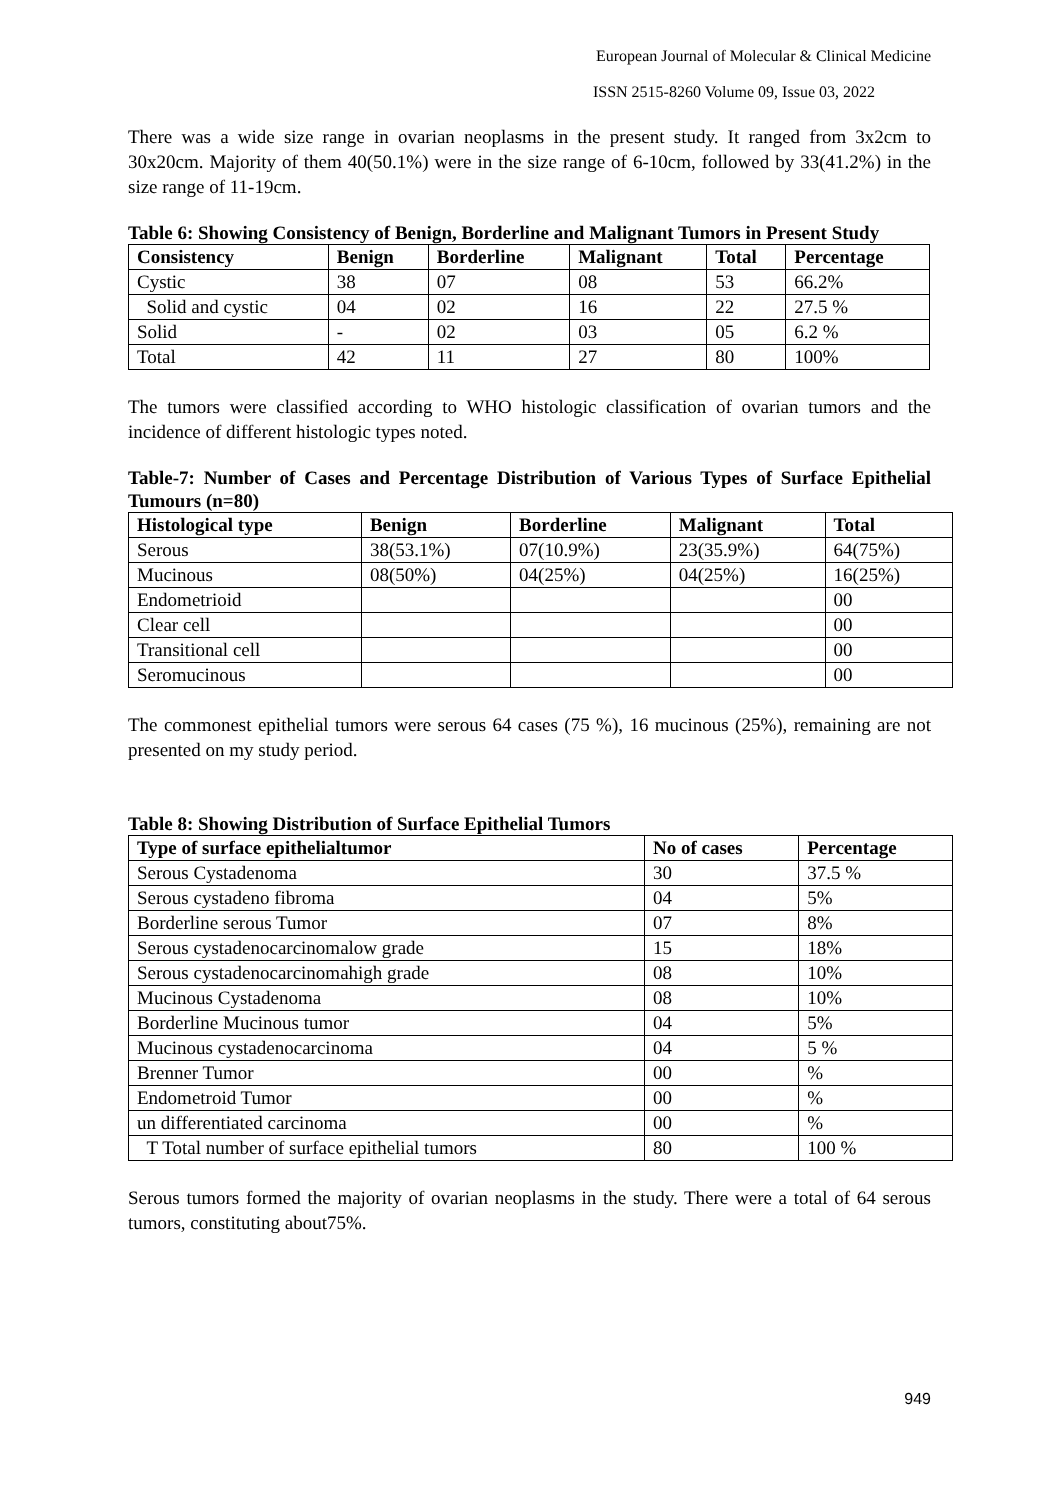European Journal of Molecular & Clinical Medicine
ISSN 2515-8260 Volume 09, Issue 03, 2022
There was a wide size range in ovarian neoplasms in the present study. It ranged from 3x2cm to 30x20cm. Majority of them 40(50.1%) were in the size range of 6-10cm, followed by 33(41.2%) in the size range of 11-19cm.
Table 6: Showing Consistency of Benign, Borderline and Malignant Tumors in Present Study
| Consistency | Benign | Borderline | Malignant | Total | Percentage |
| --- | --- | --- | --- | --- | --- |
| Cystic | 38 | 07 | 08 | 53 | 66.2% |
| Solid and cystic | 04 | 02 | 16 | 22 | 27.5 % |
| Solid | - | 02 | 03 | 05 | 6.2 % |
| Total | 42 | 11 | 27 | 80 | 100% |
The tumors were classified according to WHO histologic classification of ovarian tumors and the incidence of different histologic types noted.
Table-7: Number of Cases and Percentage Distribution of Various Types of Surface Epithelial Tumours (n=80)
| Histological type | Benign | Borderline | Malignant | Total |
| --- | --- | --- | --- | --- |
| Serous | 38(53.1%) | 07(10.9%) | 23(35.9%) | 64(75%) |
| Mucinous | 08(50%) | 04(25%) | 04(25%) | 16(25%) |
| Endometrioid | | | | 00 |
| Clear cell | | | | 00 |
| Transitional cell | | | | 00 |
| Seromucinous | | | | 00 |
The commonest epithelial tumors were serous 64 cases (75 %), 16 mucinous (25%), remaining are not presented on my study period.
Table 8: Showing Distribution of Surface Epithelial Tumors
| Type of surface epithelialtumor | No of cases | Percentage |
| --- | --- | --- |
| Serous Cystadenoma | 30 | 37.5 % |
| Serous cystadeno fibroma | 04 | 5% |
| Borderline serous Tumor | 07 | 8% |
| Serous cystadenocarcinomalow grade | 15 | 18% |
| Serous cystadenocarcinomahigh grade | 08 | 10% |
| Mucinous Cystadenoma | 08 | 10% |
| Borderline Mucinous tumor | 04 | 5% |
| Mucinous cystadenocarcinoma | 04 | 5 % |
| Brenner Tumor | 00 | % |
| Endometroid Tumor | 00 | % |
| un differentiated carcinoma | 00 | % |
| T Total number of surface epithelial tumors | 80 | 100 % |
Serous tumors formed the majority of ovarian neoplasms in the study. There were a total of 64 serous tumors, constituting about75%.
949